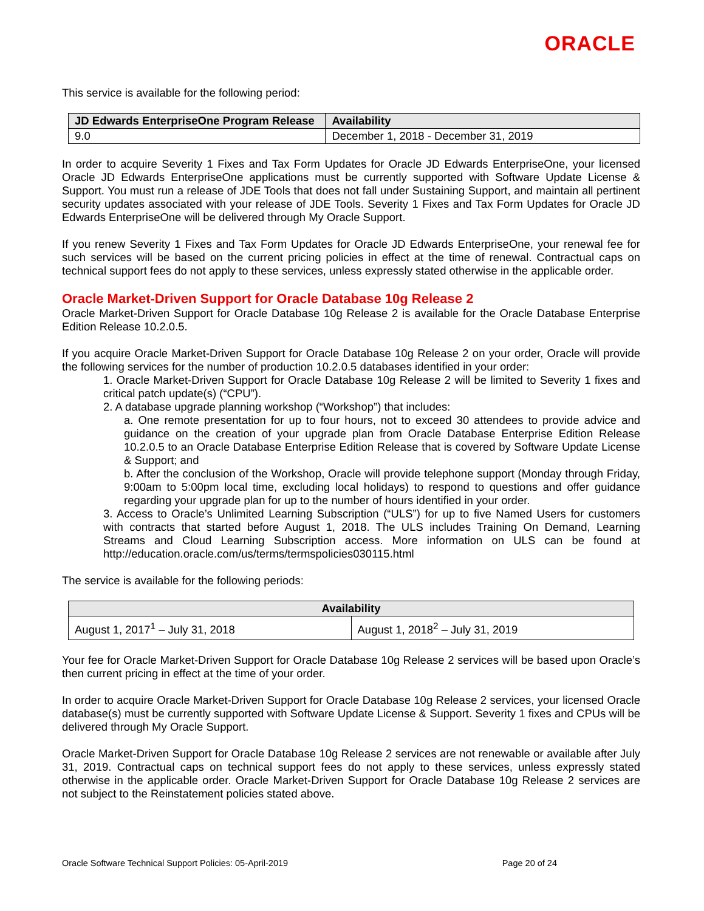ORACLE
This service is available for the following period:
| JD Edwards EnterpriseOne Program Release | Availability |
| --- | --- |
| 9.0 | December 1, 2018 - December 31, 2019 |
In order to acquire Severity 1 Fixes and Tax Form Updates for Oracle JD Edwards EnterpriseOne, your licensed Oracle JD Edwards EnterpriseOne applications must be currently supported with Software Update License & Support. You must run a release of JDE Tools that does not fall under Sustaining Support, and maintain all pertinent security updates associated with your release of JDE Tools. Severity 1 Fixes and Tax Form Updates for Oracle JD Edwards EnterpriseOne will be delivered through My Oracle Support.
If you renew Severity 1 Fixes and Tax Form Updates for Oracle JD Edwards EnterpriseOne, your renewal fee for such services will be based on the current pricing policies in effect at the time of renewal. Contractual caps on technical support fees do not apply to these services, unless expressly stated otherwise in the applicable order.
Oracle Market-Driven Support for Oracle Database 10g Release 2
Oracle Market-Driven Support for Oracle Database 10g Release 2 is available for the Oracle Database Enterprise Edition Release 10.2.0.5.
If you acquire Oracle Market-Driven Support for Oracle Database 10g Release 2 on your order, Oracle will provide the following services for the number of production 10.2.0.5 databases identified in your order:
1. Oracle Market-Driven Support for Oracle Database 10g Release 2 will be limited to Severity 1 fixes and critical patch update(s) (“CPU”).
2. A database upgrade planning workshop (“Workshop”) that includes:
a. One remote presentation for up to four hours, not to exceed 30 attendees to provide advice and guidance on the creation of your upgrade plan from Oracle Database Enterprise Edition Release 10.2.0.5 to an Oracle Database Enterprise Edition Release that is covered by Software Update License & Support; and
b. After the conclusion of the Workshop, Oracle will provide telephone support (Monday through Friday, 9:00am to 5:00pm local time, excluding local holidays) to respond to questions and offer guidance regarding your upgrade plan for up to the number of hours identified in your order.
3. Access to Oracle’s Unlimited Learning Subscription (“ULS”) for up to five Named Users for customers with contracts that started before August 1, 2018. The ULS includes Training On Demand, Learning Streams and Cloud Learning Subscription access. More information on ULS can be found at http://education.oracle.com/us/terms/termspolicies030115.html
The service is available for the following periods:
| Availability | |
| --- | --- |
| August 1, 2017<sup>1</sup> – July 31, 2018 | August 1, 2018<sup>2</sup> – July 31, 2019 |
Your fee for Oracle Market-Driven Support for Oracle Database 10g Release 2 services will be based upon Oracle’s then current pricing in effect at the time of your order.
In order to acquire Oracle Market-Driven Support for Oracle Database 10g Release 2 services, your licensed Oracle database(s) must be currently supported with Software Update License & Support. Severity 1 fixes and CPUs will be delivered through My Oracle Support.
Oracle Market-Driven Support for Oracle Database 10g Release 2 services are not renewable or available after July 31, 2019. Contractual caps on technical support fees do not apply to these services, unless expressly stated otherwise in the applicable order. Oracle Market-Driven Support for Oracle Database 10g Release 2 services are not subject to the Reinstatement policies stated above.
Oracle Software Technical Support Policies: 05-April-2019 Page 20 of 24